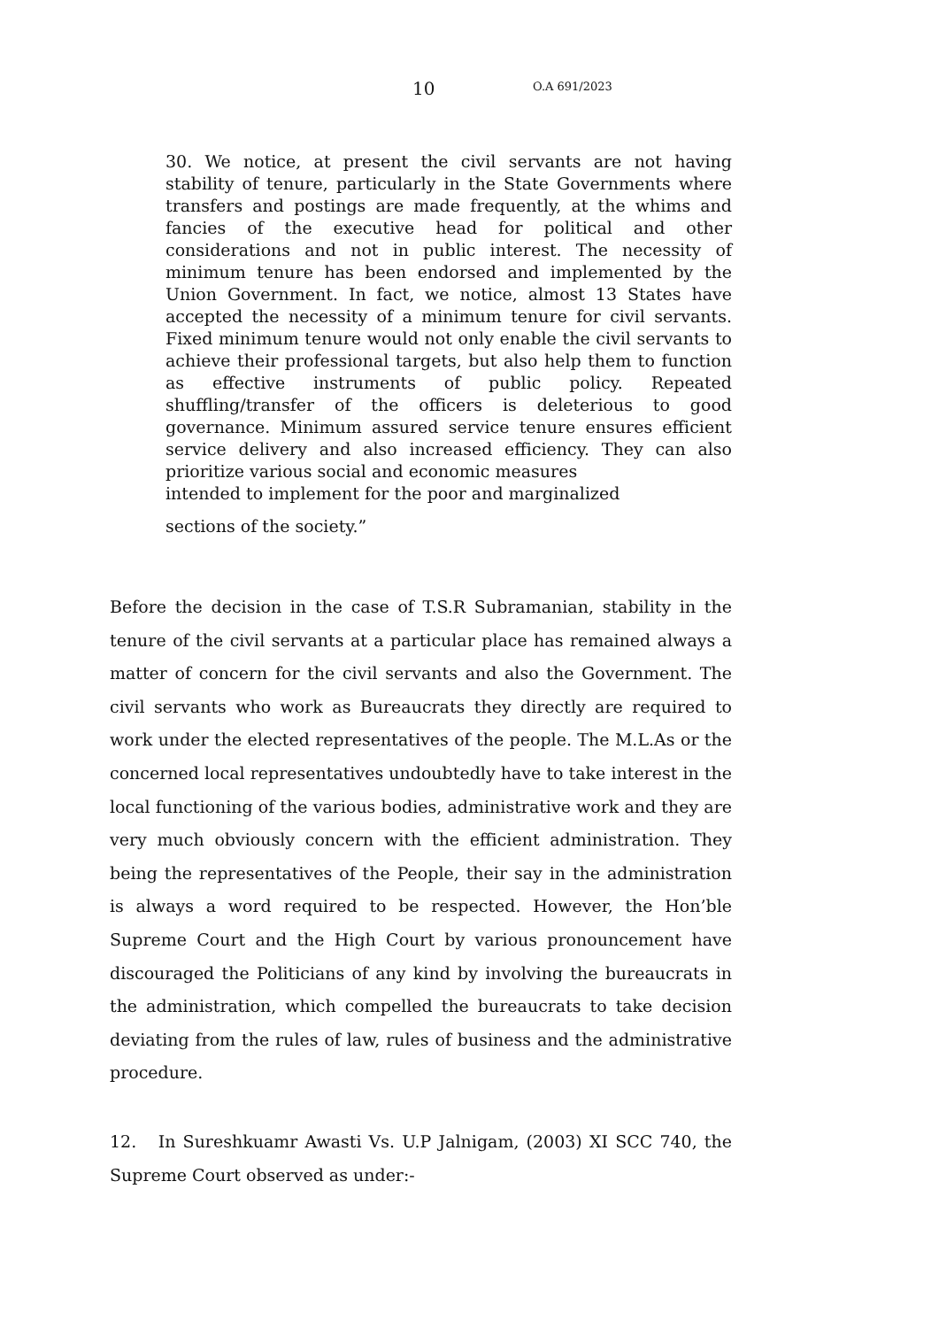10 O.A 691/2023
30. We notice, at present the civil servants are not having stability of tenure, particularly in the State Governments where transfers and postings are made frequently, at the whims and fancies of the executive head for political and other considerations and not in public interest. The necessity of minimum tenure has been endorsed and implemented by the Union Government. In fact, we notice, almost 13 States have accepted the necessity of a minimum tenure for civil servants. Fixed minimum tenure would not only enable the civil servants to achieve their professional targets, but also help them to function as effective instruments of public policy. Repeated shuffling/transfer of the officers is deleterious to good governance. Minimum assured service tenure ensures efficient service delivery and also increased efficiency. They can also prioritize various social and economic measures
intended to implement for the poor and marginalized
sections of the society.”
Before the decision in the case of T.S.R Subramanian, stability in the tenure of the civil servants at a particular place has remained always a matter of concern for the civil servants and also the Government. The civil servants who work as Bureaucrats they directly are required to work under the elected representatives of the people. The M.L.As or the concerned local representatives undoubtedly have to take interest in the local functioning of the various bodies, administrative work and they are very much obviously concern with the efficient administration. They being the representatives of the People, their say in the administration is always a word required to be respected. However, the Hon’ble Supreme Court and the High Court by various pronouncement have discouraged the Politicians of any kind by involving the bureaucrats in the administration, which compelled the bureaucrats to take decision deviating from the rules of law, rules of business and the administrative procedure.
12. In Sureshkuamr Awasti Vs. U.P Jalnigam, (2003) XI SCC 740, the Supreme Court observed as under:-